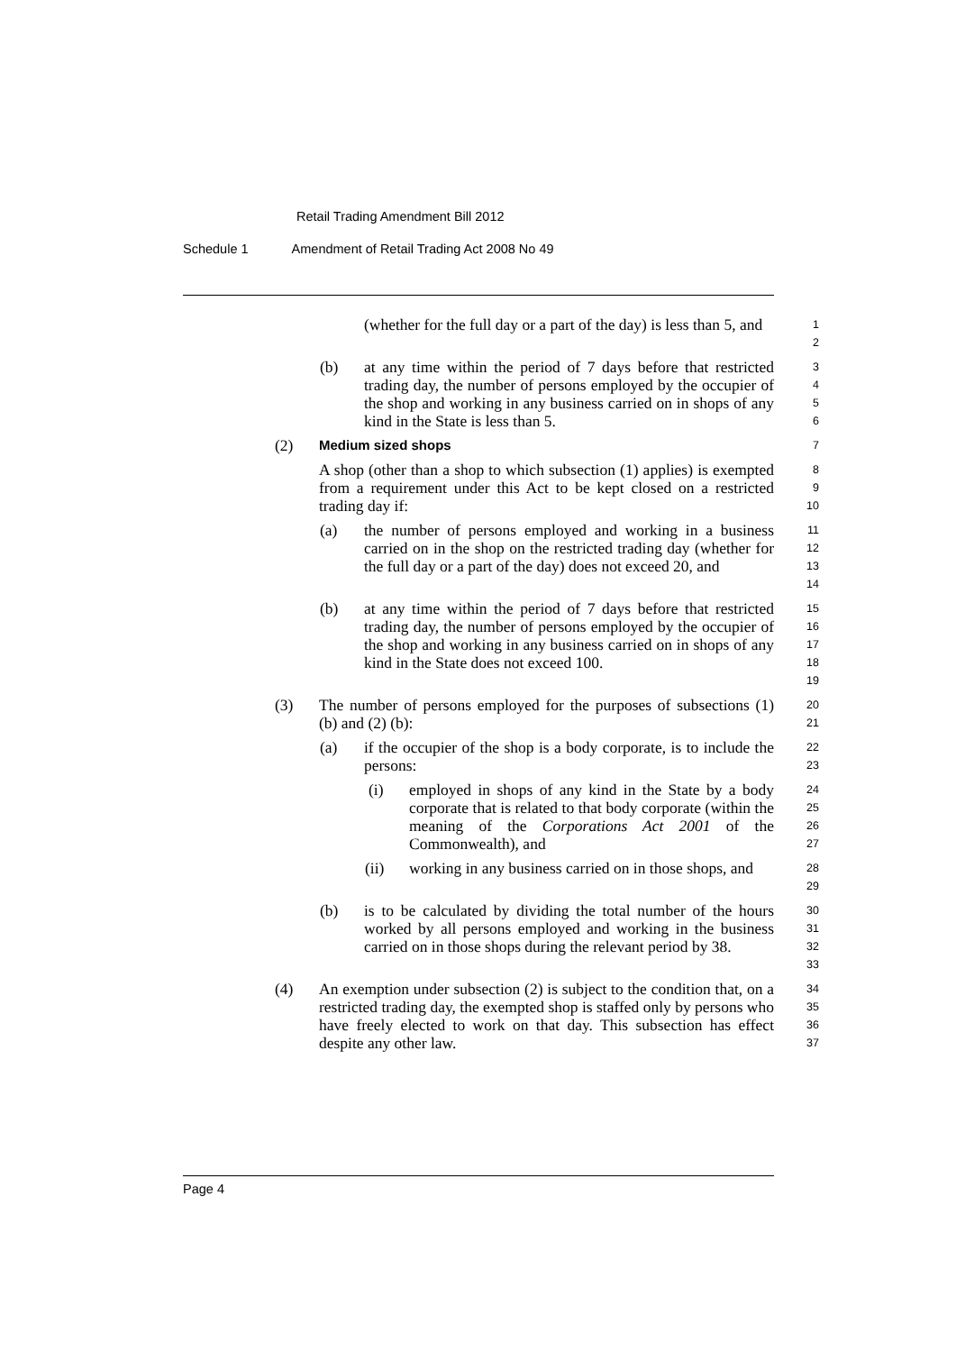Retail Trading Amendment Bill 2012
Schedule 1 Amendment of Retail Trading Act 2008 No 49
(whether for the full day or a part of the day) is less than 5, and
1
2
(b) at any time within the period of 7 days before that restricted trading day, the number of persons employed by the occupier of the shop and working in any business carried on in shops of any kind in the State is less than 5.
3
4
5
6
(2)
Medium sized shops
7
A shop (other than a shop to which subsection (1) applies) is exempted from a requirement under this Act to be kept closed on a restricted trading day if:
8
9
10
(a) the number of persons employed and working in a business carried on in the shop on the restricted trading day (whether for the full day or a part of the day) does not exceed 20, and
11
12
13
14
(b) at any time within the period of 7 days before that restricted trading day, the number of persons employed by the occupier of the shop and working in any business carried on in shops of any kind in the State does not exceed 100.
15
16
17
18
19
(3) The number of persons employed for the purposes of subsections (1) (b) and (2) (b):
20
21
(a) if the occupier of the shop is a body corporate, is to include the persons:
22
23
(i) employed in shops of any kind in the State by a body corporate that is related to that body corporate (within the meaning of the Corporations Act 2001 of the Commonwealth), and
24
25
26
27
(ii) working in any business carried on in those shops, and
28
29
(b) is to be calculated by dividing the total number of the hours worked by all persons employed and working in the business carried on in those shops during the relevant period by 38.
30
31
32
33
(4) An exemption under subsection (2) is subject to the condition that, on a restricted trading day, the exempted shop is staffed only by persons who have freely elected to work on that day. This subsection has effect despite any other law.
34
35
36
37
Page 4